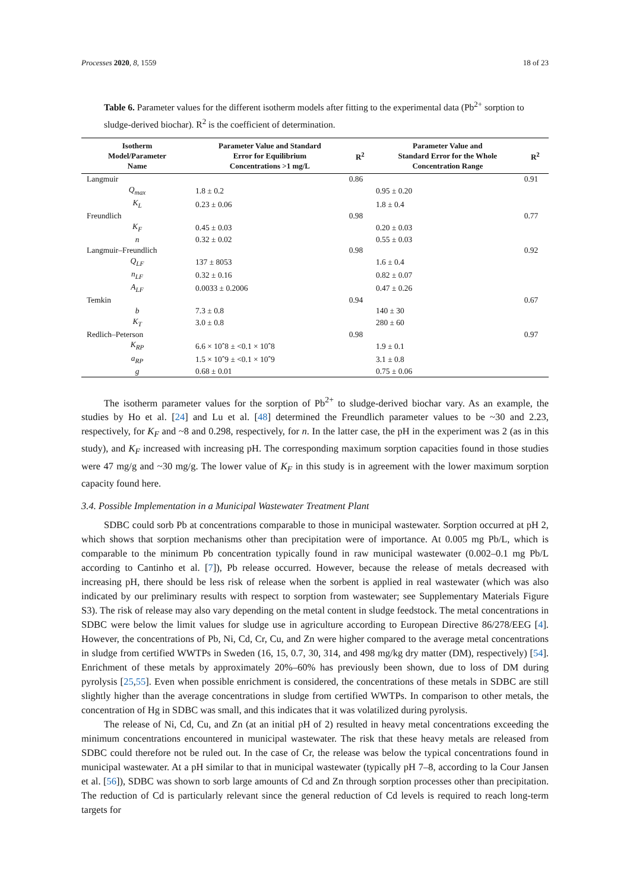Processes 2020, 8, 1559 18 of 23
Table 6. Parameter values for the different isotherm models after fitting to the experimental data (Pb<sup>2+</sup> sorption to sludge-derived biochar). R<sup>2</sup> is the coefficient of determination.
| Isotherm Model/Parameter Name | Parameter Value and Standard Error for Equilibrium Concentrations >1 mg/L | R<sup>2</sup> | Parameter Value and Standard Error for the Whole Concentration Range | R<sup>2</sup> |
| --- | --- | --- | --- | --- |
| Langmuir | | 0.86 | | 0.91 |
| Q<sub>max</sub> | 1.8 ± 0.2 | | 0.95 ± 0.20 | |
| K<sub>L</sub> | 0.23 ± 0.06 | | 1.8 ± 0.4 | |
| Freundlich | | 0.98 | | 0.77 |
| K<sub>F</sub> | 0.45 ± 0.03 | | 0.20 ± 0.03 | |
| n | 0.32 ± 0.02 | | 0.55 ± 0.03 | |
| Langmuir–Freundlich | | 0.98 | | 0.92 |
| Q<sub>LF</sub> | 137 ± 8053 | | 1.6 ± 0.4 | |
| n<sub>LF</sub> | 0.32 ± 0.16 | | 0.82 ± 0.07 | |
| A<sub>LF</sub> | 0.0033 ± 0.2006 | | 0.47 ± 0.26 | |
| Temkin | | 0.94 | | 0.67 |
| b | 7.3 ± 0.8 | | 140 ± 30 | |
| K<sub>T</sub> | 3.0 ± 0.8 | | 280 ± 60 | |
| Redlich–Peterson | | 0.98 | | 0.97 |
| K<sub>RP</sub> | 6.6 × 10ˆ8 ± <0.1 × 10ˆ8 | | 1.9 ± 0.1 | |
| a<sub>RP</sub> | 1.5 × 10ˆ9 ± <0.1 × 10ˆ9 | | 3.1 ± 0.8 | |
| g | 0.68 ± 0.01 | | 0.75 ± 0.06 | |
The isotherm parameter values for the sorption of Pb<sup>2+</sup> to sludge-derived biochar vary. As an example, the studies by Ho et al. [24] and Lu et al. [48] determined the Freundlich parameter values to be ~30 and 2.23, respectively, for K<sub>F</sub> and ~8 and 0.298, respectively, for n. In the latter case, the pH in the experiment was 2 (as in this study), and K<sub>F</sub> increased with increasing pH. The corresponding maximum sorption capacities found in those studies were 47 mg/g and ~30 mg/g. The lower value of K<sub>F</sub> in this study is in agreement with the lower maximum sorption capacity found here.
3.4. Possible Implementation in a Municipal Wastewater Treatment Plant
SDBC could sorb Pb at concentrations comparable to those in municipal wastewater. Sorption occurred at pH 2, which shows that sorption mechanisms other than precipitation were of importance. At 0.005 mg Pb/L, which is comparable to the minimum Pb concentration typically found in raw municipal wastewater (0.002–0.1 mg Pb/L according to Cantinho et al. [7]), Pb release occurred. However, because the release of metals decreased with increasing pH, there should be less risk of release when the sorbent is applied in real wastewater (which was also indicated by our preliminary results with respect to sorption from wastewater; see Supplementary Materials Figure S3). The risk of release may also vary depending on the metal content in sludge feedstock. The metal concentrations in SDBC were below the limit values for sludge use in agriculture according to European Directive 86/278/EEG [4]. However, the concentrations of Pb, Ni, Cd, Cr, Cu, and Zn were higher compared to the average metal concentrations in sludge from certified WWTPs in Sweden (16, 15, 0.7, 30, 314, and 498 mg/kg dry matter (DM), respectively) [54]. Enrichment of these metals by approximately 20%–60% has previously been shown, due to loss of DM during pyrolysis [25,55]. Even when possible enrichment is considered, the concentrations of these metals in SDBC are still slightly higher than the average concentrations in sludge from certified WWTPs. In comparison to other metals, the concentration of Hg in SDBC was small, and this indicates that it was volatilized during pyrolysis.
The release of Ni, Cd, Cu, and Zn (at an initial pH of 2) resulted in heavy metal concentrations exceeding the minimum concentrations encountered in municipal wastewater. The risk that these heavy metals are released from SDBC could therefore not be ruled out. In the case of Cr, the release was below the typical concentrations found in municipal wastewater. At a pH similar to that in municipal wastewater (typically pH 7–8, according to la Cour Jansen et al. [56]), SDBC was shown to sorb large amounts of Cd and Zn through sorption processes other than precipitation. The reduction of Cd is particularly relevant since the general reduction of Cd levels is required to reach long-term targets for